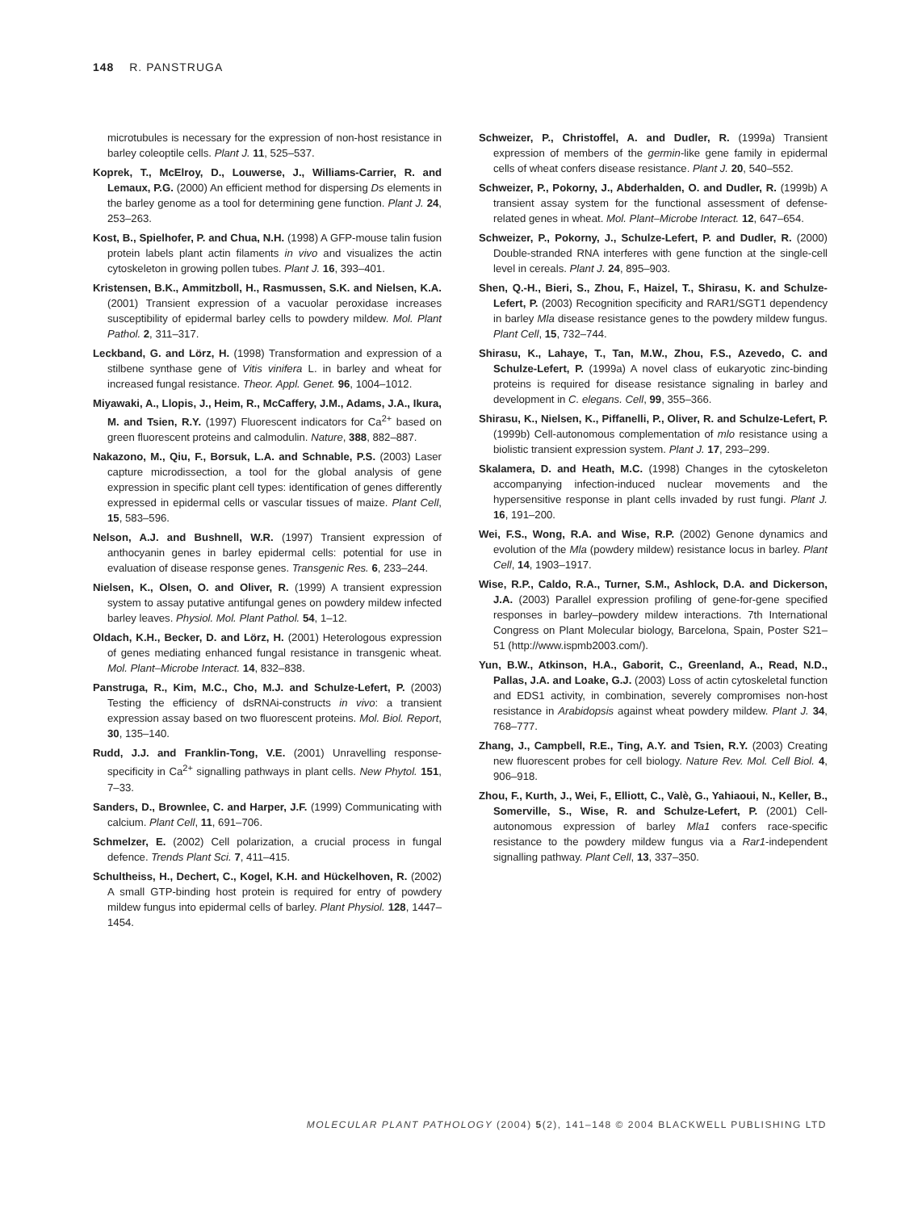148 R. PANSTRUGA
microtubules is necessary for the expression of non-host resistance in barley coleoptile cells. Plant J. 11, 525–537.
Koprek, T., McElroy, D., Louwerse, J., Williams-Carrier, R. and Lemaux, P.G. (2000) An efficient method for dispersing Ds elements in the barley genome as a tool for determining gene function. Plant J. 24, 253–263.
Kost, B., Spielhofer, P. and Chua, N.H. (1998) A GFP-mouse talin fusion protein labels plant actin filaments in vivo and visualizes the actin cytoskeleton in growing pollen tubes. Plant J. 16, 393–401.
Kristensen, B.K., Ammitzboll, H., Rasmussen, S.K. and Nielsen, K.A. (2001) Transient expression of a vacuolar peroxidase increases susceptibility of epidermal barley cells to powdery mildew. Mol. Plant Pathol. 2, 311–317.
Leckband, G. and Lörz, H. (1998) Transformation and expression of a stilbene synthase gene of Vitis vinifera L. in barley and wheat for increased fungal resistance. Theor. Appl. Genet. 96, 1004–1012.
Miyawaki, A., Llopis, J., Heim, R., McCaffery, J.M., Adams, J.A., Ikura, M. and Tsien, R.Y. (1997) Fluorescent indicators for Ca<sup>2+</sup> based on green fluorescent proteins and calmodulin. Nature, 388, 882–887.
Nakazono, M., Qiu, F., Borsuk, L.A. and Schnable, P.S. (2003) Laser capture microdissection, a tool for the global analysis of gene expression in specific plant cell types: identification of genes differently expressed in epidermal cells or vascular tissues of maize. Plant Cell, 15, 583–596.
Nelson, A.J. and Bushnell, W.R. (1997) Transient expression of anthocyanin genes in barley epidermal cells: potential for use in evaluation of disease response genes. Transgenic Res. 6, 233–244.
Nielsen, K., Olsen, O. and Oliver, R. (1999) A transient expression system to assay putative antifungal genes on powdery mildew infected barley leaves. Physiol. Mol. Plant Pathol. 54, 1–12.
Oldach, K.H., Becker, D. and Lörz, H. (2001) Heterologous expression of genes mediating enhanced fungal resistance in transgenic wheat. Mol. Plant–Microbe Interact. 14, 832–838.
Panstruga, R., Kim, M.C., Cho, M.J. and Schulze-Lefert, P. (2003) Testing the efficiency of dsRNAi-constructs in vivo: a transient expression assay based on two fluorescent proteins. Mol. Biol. Report, 30, 135–140.
Rudd, J.J. and Franklin-Tong, V.E. (2001) Unravelling response-specificity in Ca<sup>2+</sup> signalling pathways in plant cells. New Phytol. 151, 7–33.
Sanders, D., Brownlee, C. and Harper, J.F. (1999) Communicating with calcium. Plant Cell, 11, 691–706.
Schmelzer, E. (2002) Cell polarization, a crucial process in fungal defence. Trends Plant Sci. 7, 411–415.
Schultheiss, H., Dechert, C., Kogel, K.H. and Hückelhoven, R. (2002) A small GTP-binding host protein is required for entry of powdery mildew fungus into epidermal cells of barley. Plant Physiol. 128, 1447–1454.
Schweizer, P., Christoffel, A. and Dudler, R. (1999a) Transient expression of members of the germin-like gene family in epidermal cells of wheat confers disease resistance. Plant J. 20, 540–552.
Schweizer, P., Pokorny, J., Abderhalden, O. and Dudler, R. (1999b) A transient assay system for the functional assessment of defense-related genes in wheat. Mol. Plant–Microbe Interact. 12, 647–654.
Schweizer, P., Pokorny, J., Schulze-Lefert, P. and Dudler, R. (2000) Double-stranded RNA interferes with gene function at the single-cell level in cereals. Plant J. 24, 895–903.
Shen, Q.-H., Bieri, S., Zhou, F., Haizel, T., Shirasu, K. and Schulze-Lefert, P. (2003) Recognition specificity and RAR1/SGT1 dependency in barley Mla disease resistance genes to the powdery mildew fungus. Plant Cell, 15, 732–744.
Shirasu, K., Lahaye, T., Tan, M.W., Zhou, F.S., Azevedo, C. and Schulze-Lefert, P. (1999a) A novel class of eukaryotic zinc-binding proteins is required for disease resistance signaling in barley and development in C. elegans. Cell, 99, 355–366.
Shirasu, K., Nielsen, K., Piffanelli, P., Oliver, R. and Schulze-Lefert, P. (1999b) Cell-autonomous complementation of mlo resistance using a biolistic transient expression system. Plant J. 17, 293–299.
Skalamera, D. and Heath, M.C. (1998) Changes in the cytoskeleton accompanying infection-induced nuclear movements and the hypersensitive response in plant cells invaded by rust fungi. Plant J. 16, 191–200.
Wei, F.S., Wong, R.A. and Wise, R.P. (2002) Genone dynamics and evolution of the Mla (powdery mildew) resistance locus in barley. Plant Cell, 14, 1903–1917.
Wise, R.P., Caldo, R.A., Turner, S.M., Ashlock, D.A. and Dickerson, J.A. (2003) Parallel expression profiling of gene-for-gene specified responses in barley–powdery mildew interactions. 7th International Congress on Plant Molecular biology, Barcelona, Spain, Poster S21–51 (http://www.ispmb2003.com/).
Yun, B.W., Atkinson, H.A., Gaborit, C., Greenland, A., Read, N.D., Pallas, J.A. and Loake, G.J. (2003) Loss of actin cytoskeletal function and EDS1 activity, in combination, severely compromises non-host resistance in Arabidopsis against wheat powdery mildew. Plant J. 34, 768–777.
Zhang, J., Campbell, R.E., Ting, A.Y. and Tsien, R.Y. (2003) Creating new fluorescent probes for cell biology. Nature Rev. Mol. Cell Biol. 4, 906–918.
Zhou, F., Kurth, J., Wei, F., Elliott, C., Valè, G., Yahiaoui, N., Keller, B., Somerville, S., Wise, R. and Schulze-Lefert, P. (2001) Cell-autonomous expression of barley Mla1 confers race-specific resistance to the powdery mildew fungus via a Rar1-independent signalling pathway. Plant Cell, 13, 337–350.
MOLECULAR PLANT PATHOLOGY (2004) 5(2), 141–148 © 2004 BLACKWELL PUBLISHING LTD